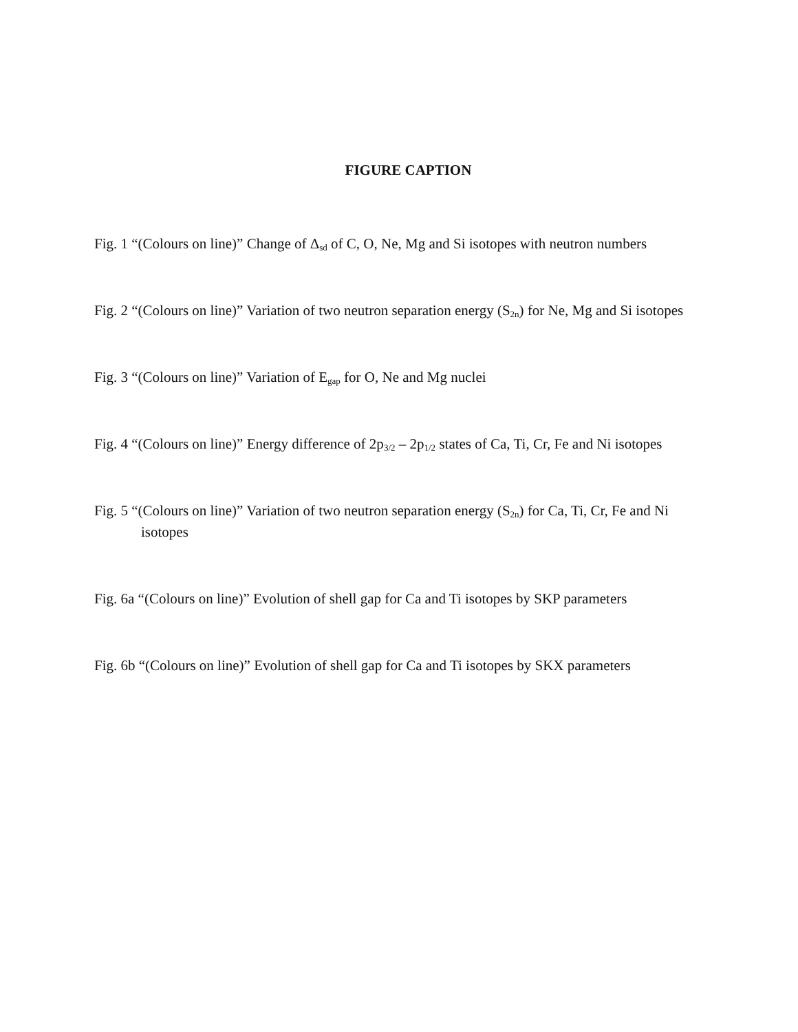FIGURE CAPTION
Fig. 1 “(Colours on line)” Change of Δ<sub>sd</sub> of C, O, Ne, Mg and Si isotopes with neutron numbers
Fig. 2 “(Colours on line)” Variation of two neutron separation energy (S<sub>2n</sub>) for Ne, Mg and Si isotopes
Fig. 3 “(Colours on line)” Variation of E<sub>gap</sub> for O, Ne and Mg nuclei
Fig. 4 “(Colours on line)” Energy difference of 2p<sub>3/2</sub> – 2p<sub>1/2</sub> states of Ca, Ti, Cr, Fe and Ni isotopes
Fig. 5 “(Colours on line)” Variation of two neutron separation energy (S<sub>2n</sub>) for Ca, Ti, Cr, Fe and Ni isotopes
Fig. 6a “(Colours on line)” Evolution of shell gap for Ca and Ti isotopes by SKP parameters
Fig. 6b “(Colours on line)” Evolution of shell gap for Ca and Ti isotopes by SKX parameters